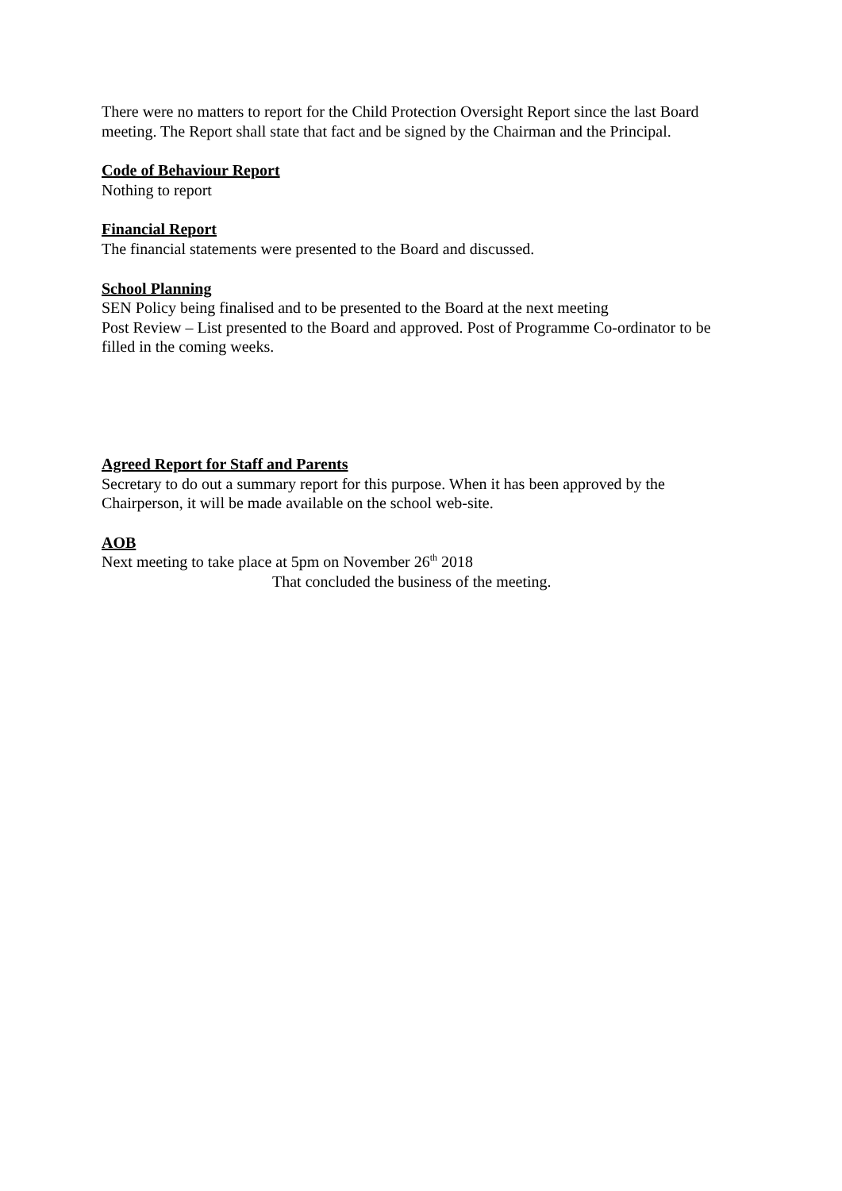There were no matters to report for the Child Protection Oversight Report since the last Board meeting. The Report shall state that fact and be signed by the Chairman and the Principal.
Code of Behaviour Report
Nothing to report
Financial Report
The financial statements were presented to the Board and discussed.
School Planning
SEN Policy being finalised and to be presented to the Board at the next meeting
Post Review – List presented to the Board and approved. Post of Programme Co-ordinator to be filled in the coming weeks.
Agreed Report for Staff and Parents
Secretary to do out a summary report for this purpose. When it has been approved by the Chairperson, it will be made available on the school web-site.
AOB
Next meeting to take place at 5pm on November 26<sup>th</sup> 2018
That concluded the business of the meeting.